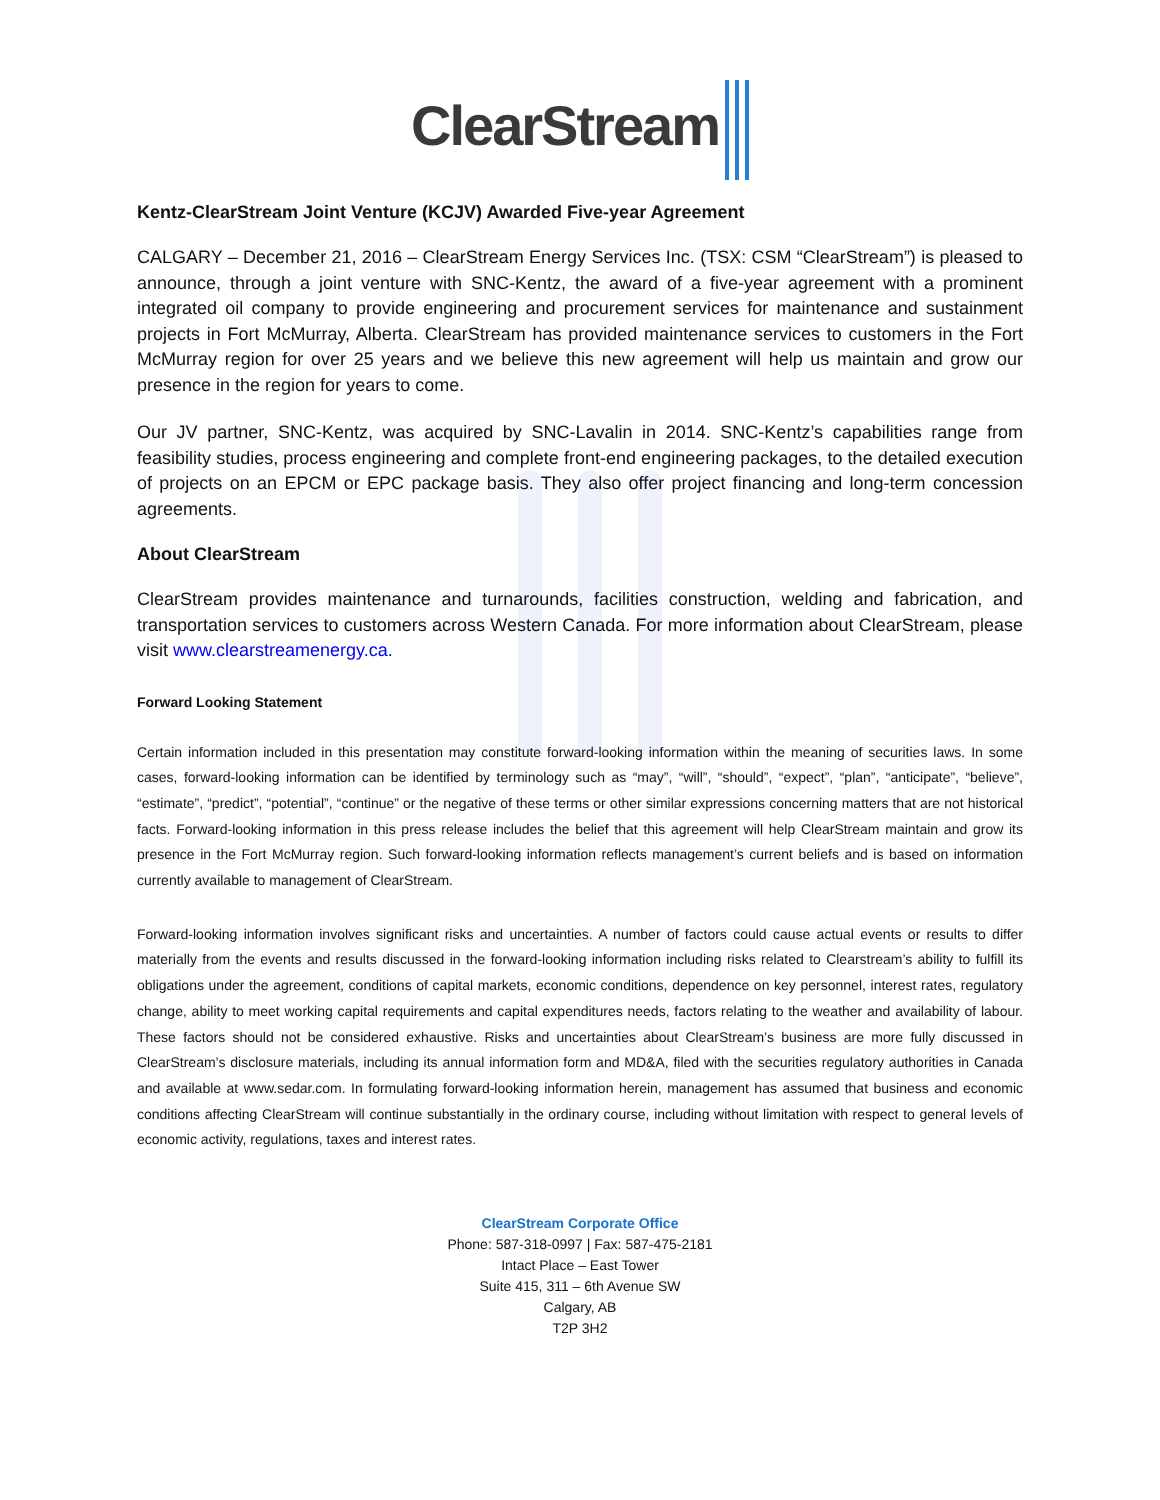ClearStream
Kentz-ClearStream Joint Venture (KCJV) Awarded Five-year Agreement
CALGARY – December 21, 2016 – ClearStream Energy Services Inc. (TSX: CSM “ClearStream”) is pleased to announce, through a joint venture with SNC-Kentz, the award of a five-year agreement with a prominent integrated oil company to provide engineering and procurement services for maintenance and sustainment projects in Fort McMurray, Alberta. ClearStream has provided maintenance services to customers in the Fort McMurray region for over 25 years and we believe this new agreement will help us maintain and grow our presence in the region for years to come.
Our JV partner, SNC-Kentz, was acquired by SNC-Lavalin in 2014. SNC-Kentz’s capabilities range from feasibility studies, process engineering and complete front-end engineering packages, to the detailed execution of projects on an EPCM or EPC package basis. They also offer project financing and long-term concession agreements.
About ClearStream
ClearStream provides maintenance and turnarounds, facilities construction, welding and fabrication, and transportation services to customers across Western Canada. For more information about ClearStream, please visit www.clearstreamenergy.ca.
Forward Looking Statement
Certain information included in this presentation may constitute forward-looking information within the meaning of securities laws. In some cases, forward-looking information can be identified by terminology such as “may”, “will”, “should”, “expect”, “plan”, “anticipate”, “believe”, “estimate”, “predict”, “potential”, “continue” or the negative of these terms or other similar expressions concerning matters that are not historical facts. Forward-looking information in this press release includes the belief that this agreement will help ClearStream maintain and grow its presence in the Fort McMurray region. Such forward-looking information reflects management’s current beliefs and is based on information currently available to management of ClearStream.
Forward-looking information involves significant risks and uncertainties. A number of factors could cause actual events or results to differ materially from the events and results discussed in the forward-looking information including risks related to Clearstream’s ability to fulfill its obligations under the agreement, conditions of capital markets, economic conditions, dependence on key personnel, interest rates, regulatory change, ability to meet working capital requirements and capital expenditures needs, factors relating to the weather and availability of labour. These factors should not be considered exhaustive. Risks and uncertainties about ClearStream’s business are more fully discussed in ClearStream’s disclosure materials, including its annual information form and MD&A, filed with the securities regulatory authorities in Canada and available at www.sedar.com. In formulating forward-looking information herein, management has assumed that business and economic conditions affecting ClearStream will continue substantially in the ordinary course, including without limitation with respect to general levels of economic activity, regulations, taxes and interest rates.
ClearStream Corporate Office
Phone: 587-318-0997 | Fax: 587-475-2181
Intact Place – East Tower
Suite 415, 311 – 6th Avenue SW
Calgary, AB
T2P 3H2